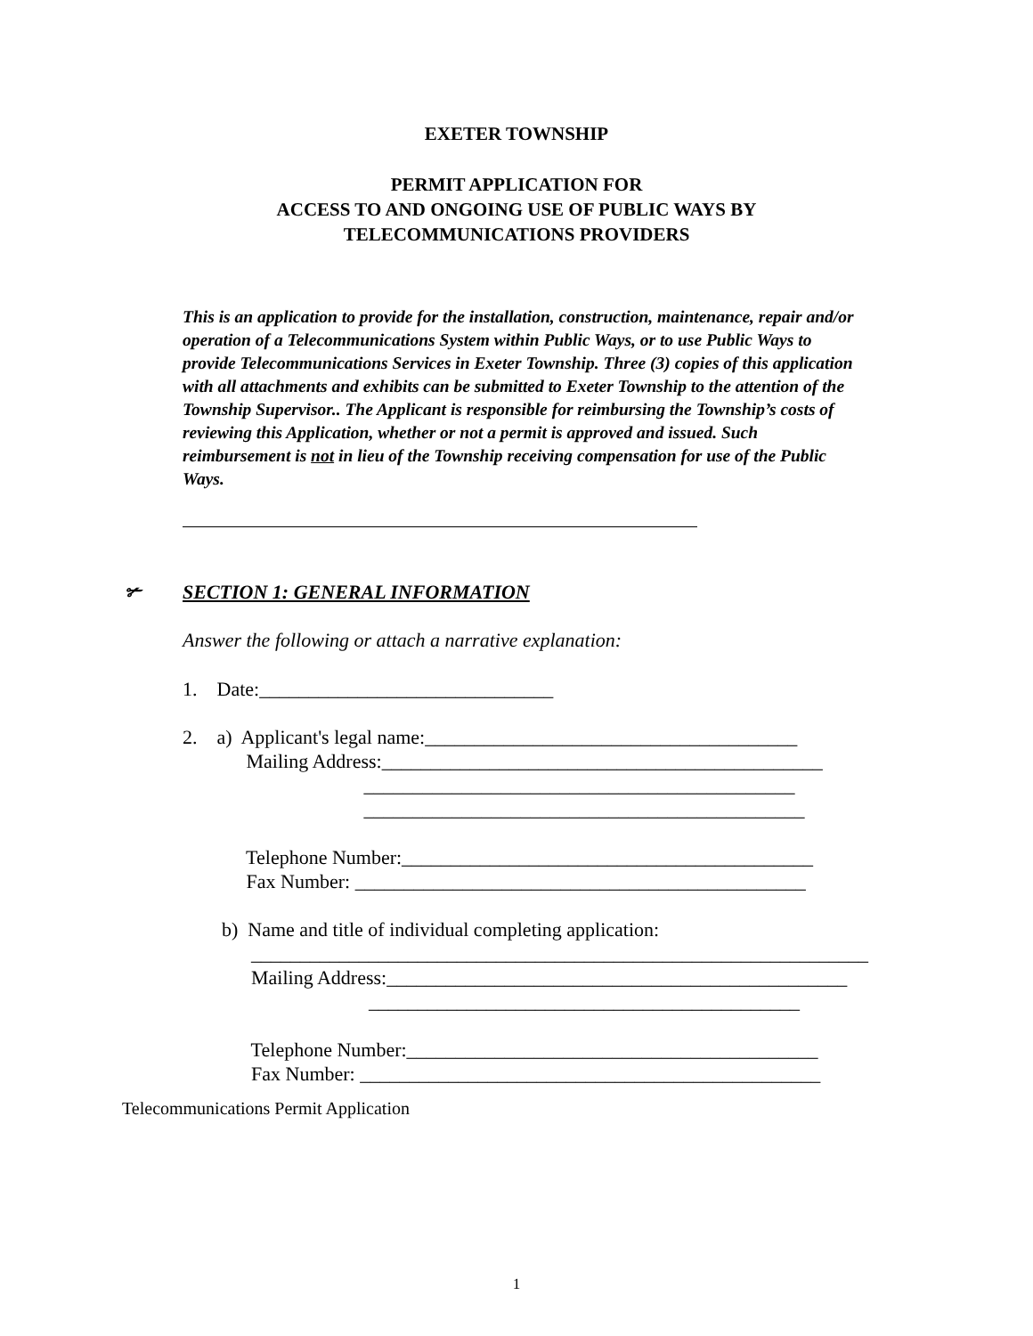EXETER TOWNSHIP
PERMIT APPLICATION FOR
ACCESS TO AND ONGOING USE OF PUBLIC WAYS BY
TELECOMMUNICATIONS PROVIDERS
This is an application to provide for the installation, construction, maintenance, repair and/or operation of a Telecommunications System within Public Ways, or to use Public Ways to provide Telecommunications Services in Exeter Township. Three (3) copies of this application with all attachments and exhibits can be submitted to Exeter Township to the attention of the Township Supervisor.. The Applicant is responsible for reimbursing the Township’s costs of reviewing this Application, whether or not a permit is approved and issued. Such reimbursement is not in lieu of the Township receiving compensation for use of the Public Ways.
✃ SECTION 1: GENERAL INFORMATION
Answer the following or attach a narrative explanation:
1. Date:______________________________ 2. a) Applicant's legal name:______________________________________ Mailing Address:_____________________________________________ ____________________________________________ _____________________________________________ Telephone Number:__________________________________________ Fax Number: ______________________________________________ b) Name and title of individual completing application: _______________________________________________________________ Mailing Address:_______________________________________________ ____________________________________________ Telephone Number:__________________________________________ Fax Number: _______________________________________________
Telecommunications Permit Application
1